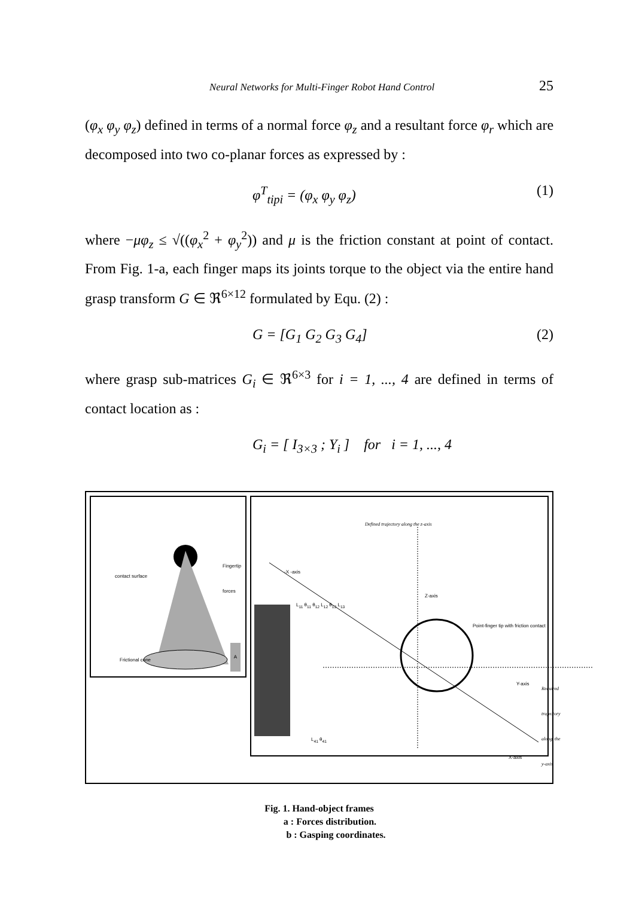Neural Networks for Multi-Finger Robot Hand Control 25
(φ<sub>x</sub> φ<sub>y</sub> φ<sub>z</sub>) defined in terms of a normal force φ<sub>z</sub> and a resultant force φ<sub>r</sub> which are decomposed into two co-planar forces as expressed by :
φ<sup>T</sup><sub>tipi</sub> = (φ<sub>x</sub> φ<sub>y</sub> φ<sub>z</sub>) (1)
where −μφ<sub>z</sub> ≤ √((φ<sub>x</sub><sup>2</sup> + φ<sub>y</sub><sup>2</sup>)) and μ is the friction constant at point of contact. From Fig. 1-a, each finger maps its joints torque to the object via the entire hand grasp transform G ∈ ℜ<sup>6×12</sup> formulated by Equ. (2) :
G = [G<sub>1</sub> G<sub>2</sub> G<sub>3</sub> G<sub>4</sub>] (2)
where grasp sub-matrices G<sub>i</sub> ∈ ℜ<sup>6×3</sup> for i = 1, ..., 4 are defined in terms of contact location as :
G<sub>i</sub> = [ I<sub>3×3</sub> ; Y<sub>i</sub> ] for i = 1, ..., 4
Fingertip forces
contact surface
Frictional cone
A
Defined trajectory along the z-axis
-X -axis
Z-axis
Point-finger tip with friction contact
Y-axis
Required trajectory
along the y-axis
X-axis
L<sub>11</sub> θ<sub>11</sub> θ<sub>12</sub> L<sub>12</sub> θ<sub>13</sub> L<sub>13</sub>
L<sub>41</sub> θ<sub>41</sub>
Fig. 1. Hand-object frames
a : Forces distribution.
b : Gasping coordinates.